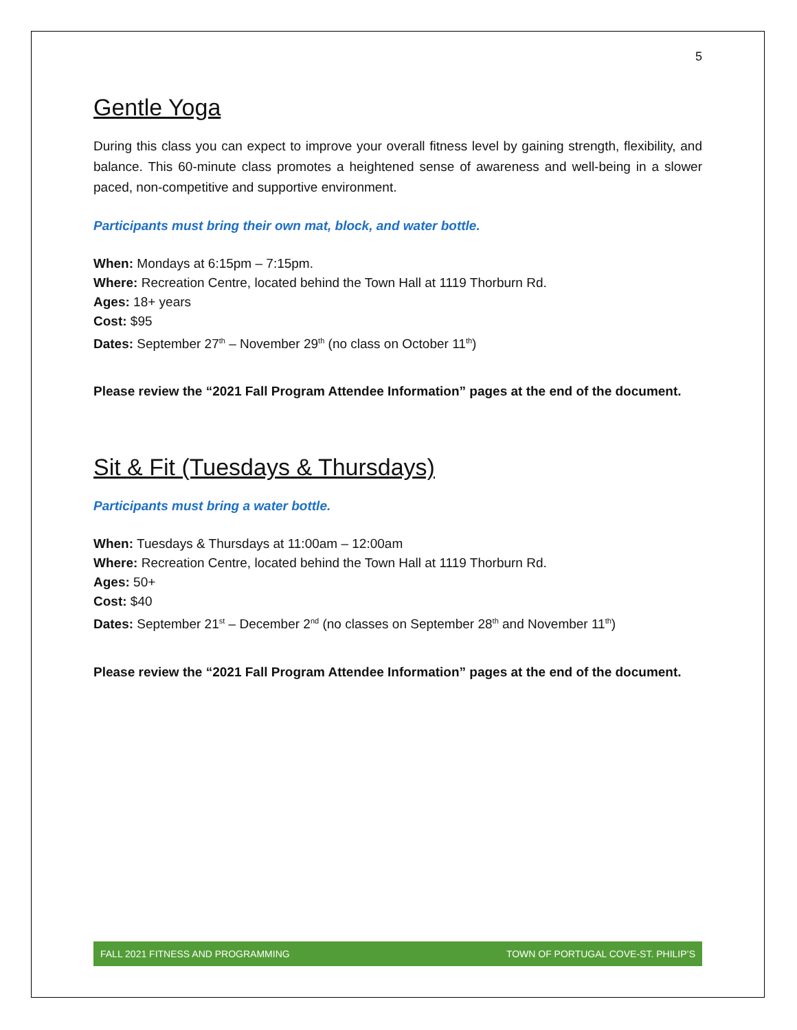5
Gentle Yoga
During this class you can expect to improve your overall fitness level by gaining strength, flexibility, and balance. This 60-minute class promotes a heightened sense of awareness and well-being in a slower paced, non-competitive and supportive environment.
Participants must bring their own mat, block, and water bottle.
When: Mondays at 6:15pm – 7:15pm.
Where: Recreation Centre, located behind the Town Hall at 1119 Thorburn Rd.
Ages: 18+ years
Cost: $95
Dates: September 27<sup>th</sup> – November 29<sup>th</sup> (no class on October 11<sup>th</sup>)
Please review the “2021 Fall Program Attendee Information” pages at the end of the document.
Sit & Fit (Tuesdays & Thursdays)
Participants must bring a water bottle.
When: Tuesdays & Thursdays at 11:00am – 12:00am
Where: Recreation Centre, located behind the Town Hall at 1119 Thorburn Rd.
Ages: 50+
Cost: $40
Dates: September 21<sup>st</sup> – December 2<sup>nd</sup> (no classes on September 28<sup>th</sup> and November 11<sup>th</sup>)
Please review the “2021 Fall Program Attendee Information” pages at the end of the document.
FALL 2021 FITNESS AND PROGRAMMING TOWN OF PORTUGAL COVE-ST. PHILIP’S